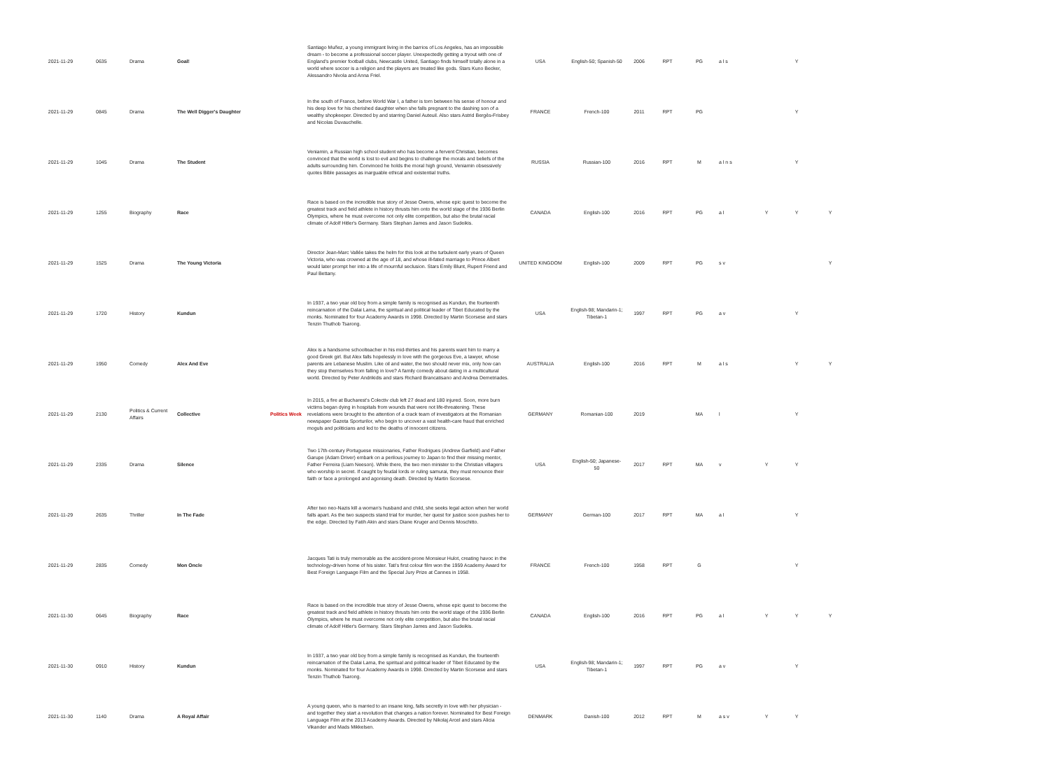| 2021-11-29 | 0635 | Drama | Goal! | | Santiago Muñez, a young immigrant living in the barrios of Los Angeles, has an impossible dream - to become a professional soccer player. Unexpectedly getting a tryout with one of England's premier football clubs, Newcastle United, Santiago finds himself totally alone in a world where soccer is a religion and the players are treated like gods. Stars Kuno Becker, Alessandro Nivola and Anna Friel. | USA | English-50; Spanish-50 | 2006 | RPT | PG | a l s | | Y | |
| 2021-11-29 | 0845 | Drama | The Well Digger's Daughter | | In the south of France, before World War I, a father is torn between his sense of honour and his deep love for his cherished daughter when she falls pregnant to the dashing son of a wealthy shopkeeper. Directed by and starring Daniel Auteuil. Also stars Astrid Bergès-Frisbey and Nicolas Duvauchelle. | FRANCE | French-100 | 2011 | RPT | PG | | | Y | |
| 2021-11-29 | 1045 | Drama | The Student | | Veniamin, a Russian high school student who has become a fervent Christian, becomes convinced that the world is lost to evil and begins to challenge the morals and beliefs of the adults surrounding him. Convinced he holds the moral high ground, Veniamin obsessively quotes Bible passages as inarguable ethical and existential truths. | RUSSIA | Russian-100 | 2016 | RPT | M | a l n s | | Y | |
| 2021-11-29 | 1255 | Biography | Race | | Race is based on the incredible true story of Jesse Owens, whose epic quest to become the greatest track and field athlete in history thrusts him onto the world stage of the 1936 Berlin Olympics, where he must overcome not only elite competition, but also the brutal racial climate of Adolf Hitler's Germany. Stars Stephan James and Jason Sudeikis. | CANADA | English-100 | 2016 | RPT | PG | a l | Y | Y | Y |
| 2021-11-29 | 1525 | Drama | The Young Victoria | | Director Jean-Marc Vallée takes the helm for this look at the turbulent early years of Queen Victoria, who was crowned at the age of 18, and whose ill-fated marriage to Prince Albert would later prompt her into a life of mournful seclusion. Stars Emily Blunt, Rupert Friend and Paul Bettany. | UNITED KINGDOM | English-100 | 2009 | RPT | PG | s v | | | Y |
| 2021-11-29 | 1720 | History | Kundun | | In 1937, a two year old boy from a simple family is recognised as Kundun, the fourteenth reincarnation of the Dalai Lama, the spiritual and political leader of Tibet Educated by the monks. Nominated for four Academy Awards in 1998. Directed by Martin Scorsese and stars Tenzin Thuthob Tsarong. | USA | English-98; Mandarin-1; Tibetan-1 | 1997 | RPT | PG | a v | | Y | |
| 2021-11-29 | 1950 | Comedy | Alex And Eve | | Alex is a handsome schoolteacher in his mid-thirties and his parents want him to marry a good Greek girl. But Alex falls hopelessly in love with the gorgeous Eve, a lawyer, whose parents are Lebanese Muslim. Like oil and water, the two should never mix, only how can they stop themselves from falling in love? A family comedy about dating in a multicultural world. Directed by Peter Andrikidis and stars Richard Brancatisano and Andrea Demetriades. | AUSTRALIA | English-100 | 2016 | RPT | M | a l s | | Y | Y |
| 2021-11-29 | 2130 | Politics & Current Affairs | Collective | Politics Week | In 2015, a fire at Bucharest's Colectiv club left 27 dead and 180 injured. Soon, more burn victims began dying in hospitals from wounds that were not life-threatening. These revelations were brought to the attention of a crack team of investigators at the Romanian newspaper Gazeta Sporturilor, who begin to uncover a vast health-care fraud that enriched moguls and politicians and led to the deaths of innocent citizens. | GERMANY | Romanian-100 | 2019 | | MA | l | | Y | |
| 2021-11-29 | 2335 | Drama | Silence | | Two 17th-century Portuguese missionaries, Father Rodrigues (Andrew Garfield) and Father Garupe (Adam Driver) embark on a perilous journey to Japan to find their missing mentor, Father Ferreira (Liam Neeson). While there, the two men minister to the Christian villagers who worship in secret. If caught by feudal lords or ruling samurai, they must renounce their faith or face a prolonged and agonising death. Directed by Martin Scorsese. | USA | English-50; Japanese-50 | 2017 | RPT | MA | v | Y | Y | |
| 2021-11-29 | 2635 | Thriller | In The Fade | | After two neo-Nazis kill a woman's husband and child, she seeks legal action when her world falls apart. As the two suspects stand trial for murder, her quest for justice soon pushes her to the edge. Directed by Fatih Akin and stars Diane Kruger and Dennis Moschitto. | GERMANY | German-100 | 2017 | RPT | MA | a l | | Y | |
| 2021-11-29 | 2835 | Comedy | Mon Oncle | | Jacques Tati is truly memorable as the accident-prone Monsieur Hulot, creating havoc in the technology-driven home of his sister. Tati's first colour film won the 1959 Academy Award for Best Foreign Language Film and the Special Jury Prize at Cannes in 1958. | FRANCE | French-100 | 1958 | RPT | G | | | Y | |
| 2021-11-30 | 0645 | Biography | Race | | Race is based on the incredible true story of Jesse Owens, whose epic quest to become the greatest track and field athlete in history thrusts him onto the world stage of the 1936 Berlin Olympics, where he must overcome not only elite competition, but also the brutal racial climate of Adolf Hitler's Germany. Stars Stephan James and Jason Sudeikis. | CANADA | English-100 | 2016 | RPT | PG | a l | Y | Y | Y |
| 2021-11-30 | 0910 | History | Kundun | | In 1937, a two year old boy from a simple family is recognised as Kundun, the fourteenth reincarnation of the Dalai Lama, the spiritual and political leader of Tibet Educated by the monks. Nominated for four Academy Awards in 1998. Directed by Martin Scorsese and stars Tenzin Thuthob Tsarong. | USA | English-98; Mandarin-1; Tibetan-1 | 1997 | RPT | PG | a v | | Y | |
| 2021-11-30 | 1140 | Drama | A Royal Affair | | A young queen, who is married to an insane king, falls secretly in love with her physician - and together they start a revolution that changes a nation forever. Nominated for Best Foreign Language Film at the 2013 Academy Awards. Directed by Nikolaj Arcel and stars Alicia Vikander and Mads Mikkelsen. | DENMARK | Danish-100 | 2012 | RPT | M | a s v | Y | Y | |